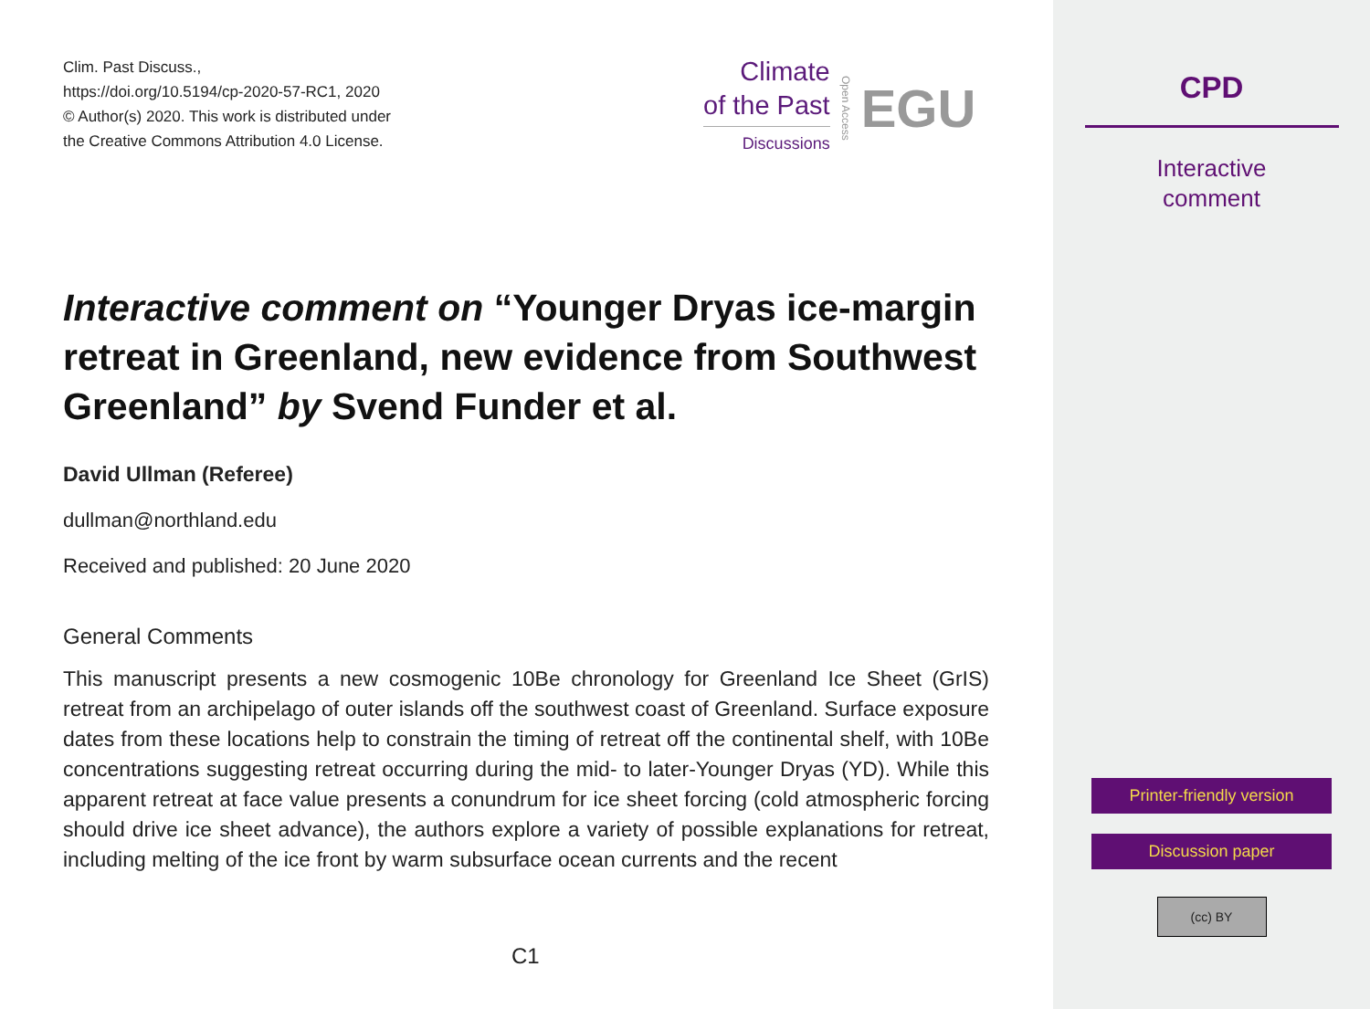Clim. Past Discuss.,
https://doi.org/10.5194/cp-2020-57-RC1, 2020
© Author(s) 2020. This work is distributed under
the Creative Commons Attribution 4.0 License.
Climate
of the Past
Discussions
Open Access EGU
Interactive comment on “Younger Dryas ice-margin retreat in Greenland, new evidence from Southwest Greenland” by Svend Funder et al.
David Ullman (Referee)
dullman@northland.edu
Received and published: 20 June 2020
General Comments
This manuscript presents a new cosmogenic 10Be chronology for Greenland Ice Sheet (GrIS) retreat from an archipelago of outer islands off the southwest coast of Greenland. Surface exposure dates from these locations help to constrain the timing of retreat off the continental shelf, with 10Be concentrations suggesting retreat occurring during the mid- to later-Younger Dryas (YD). While this apparent retreat at face value presents a conundrum for ice sheet forcing (cold atmospheric forcing should drive ice sheet advance), the authors explore a variety of possible explanations for retreat, including melting of the ice front by warm subsurface ocean currents and the recent
C1
CPD
Interactive
comment
Printer-friendly version
Discussion paper
(cc) BY